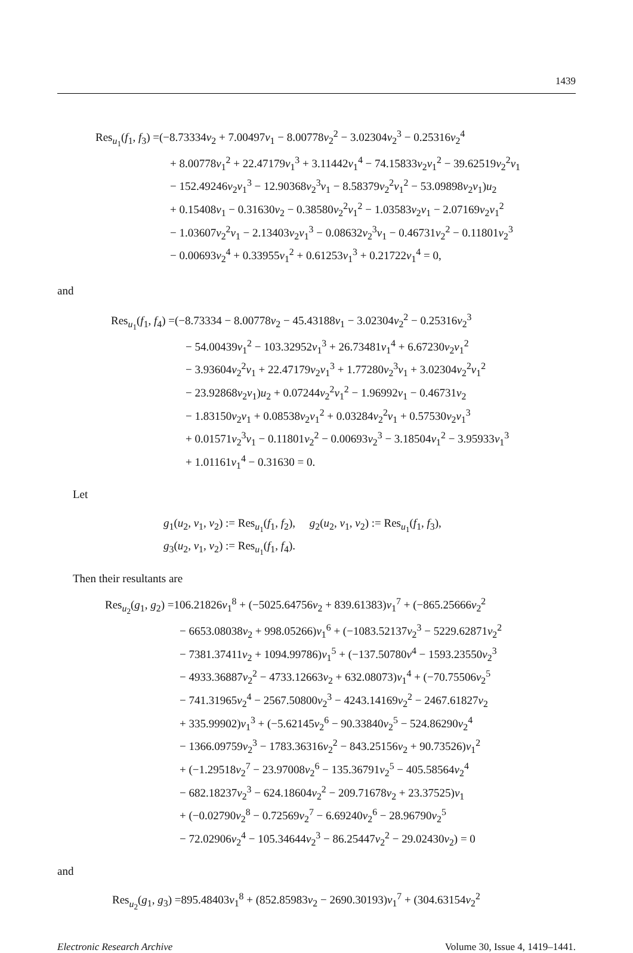1439
Res<sub>u<sub>1</sub></sub>(f<sub>1</sub>, f<sub>3</sub>) =(−8.73334v<sub>2</sub> + 7.00497v<sub>1</sub> − 8.00778v<sub>2</sub><sup>2</sup> − 3.02304v<sub>2</sub><sup>3</sup> − 0.25316v<sub>2</sub><sup>4</sup>
+ 8.00778v<sub>1</sub><sup>2</sup> + 22.47179v<sub>1</sub><sup>3</sup> + 3.11442v<sub>1</sub><sup>4</sup> − 74.15833v<sub>2</sub>v<sub>1</sub><sup>2</sup> − 39.62519v<sub>2</sub><sup>2</sup>v<sub>1</sub>
− 152.49246v<sub>2</sub>v<sub>1</sub><sup>3</sup> − 12.90368v<sub>2</sub><sup>3</sup>v<sub>1</sub> − 8.58379v<sub>2</sub><sup>2</sup>v<sub>1</sub><sup>2</sup> − 53.09898v<sub>2</sub>v<sub>1</sub>)u<sub>2</sub>
+ 0.15408v<sub>1</sub> − 0.31630v<sub>2</sub> − 0.38580v<sub>2</sub><sup>2</sup>v<sub>1</sub><sup>2</sup> − 1.03583v<sub>2</sub>v<sub>1</sub> − 2.07169v<sub>2</sub>v<sub>1</sub><sup>2</sup>
− 1.03607v<sub>2</sub><sup>2</sup>v<sub>1</sub> − 2.13403v<sub>2</sub>v<sub>1</sub><sup>3</sup> − 0.08632v<sub>2</sub><sup>3</sup>v<sub>1</sub> − 0.46731v<sub>2</sub><sup>2</sup> − 0.11801v<sub>2</sub><sup>3</sup>
− 0.00693v<sub>2</sub><sup>4</sup> + 0.33955v<sub>1</sub><sup>2</sup> + 0.61253v<sub>1</sub><sup>3</sup> + 0.21722v<sub>1</sub><sup>4</sup> = 0,
and
Res<sub>u<sub>1</sub></sub>(f<sub>1</sub>, f<sub>4</sub>) =(−8.73334 − 8.00778v<sub>2</sub> − 45.43188v<sub>1</sub> − 3.02304v<sub>2</sub><sup>2</sup> − 0.25316v<sub>2</sub><sup>3</sup>
− 54.00439v<sub>1</sub><sup>2</sup> − 103.32952v<sub>1</sub><sup>3</sup> + 26.73481v<sub>1</sub><sup>4</sup> + 6.67230v<sub>2</sub>v<sub>1</sub><sup>2</sup>
− 3.93604v<sub>2</sub><sup>2</sup>v<sub>1</sub> + 22.47179v<sub>2</sub>v<sub>1</sub><sup>3</sup> + 1.77280v<sub>2</sub><sup>3</sup>v<sub>1</sub> + 3.02304v<sub>2</sub><sup>2</sup>v<sub>1</sub><sup>2</sup>
− 23.92868v<sub>2</sub>v<sub>1</sub>)u<sub>2</sub> + 0.07244v<sub>2</sub><sup>2</sup>v<sub>1</sub><sup>2</sup> − 1.96992v<sub>1</sub> − 0.46731v<sub>2</sub>
− 1.83150v<sub>2</sub>v<sub>1</sub> + 0.08538v<sub>2</sub>v<sub>1</sub><sup>2</sup> + 0.03284v<sub>2</sub><sup>2</sup>v<sub>1</sub> + 0.57530v<sub>2</sub>v<sub>1</sub><sup>3</sup>
+ 0.01571v<sub>2</sub><sup>3</sup>v<sub>1</sub> − 0.11801v<sub>2</sub><sup>2</sup> − 0.00693v<sub>2</sub><sup>3</sup> − 3.18504v<sub>1</sub><sup>2</sup> − 3.95933v<sub>1</sub><sup>3</sup>
+ 1.01161v<sub>1</sub><sup>4</sup> − 0.31630 = 0.
Let
g<sub>1</sub>(u<sub>2</sub>, v<sub>1</sub>, v<sub>2</sub>) := Res<sub>u<sub>1</sub></sub>(f<sub>1</sub>, f<sub>2</sub>), g<sub>2</sub>(u<sub>2</sub>, v<sub>1</sub>, v<sub>2</sub>) := Res<sub>u<sub>1</sub></sub>(f<sub>1</sub>, f<sub>3</sub>),
g<sub>3</sub>(u<sub>2</sub>, v<sub>1</sub>, v<sub>2</sub>) := Res<sub>u<sub>1</sub></sub>(f<sub>1</sub>, f<sub>4</sub>).
Then their resultants are
Res<sub>u<sub>2</sub></sub>(g<sub>1</sub>, g<sub>2</sub>) =106.21826v<sub>1</sub><sup>8</sup> + (−5025.64756v<sub>2</sub> + 839.61383)v<sub>1</sub><sup>7</sup> + (−865.25666v<sub>2</sub><sup>2</sup>
− 6653.08038v<sub>2</sub> + 998.05266)v<sub>1</sub><sup>6</sup> + (−1083.52137v<sub>2</sub><sup>3</sup> − 5229.62871v<sub>2</sub><sup>2</sup>
− 7381.37411v<sub>2</sub> + 1094.99786)v<sub>1</sub><sup>5</sup> + (−137.50780v<sup>4</sup> − 1593.23550v<sub>2</sub><sup>3</sup>
− 4933.36887v<sub>2</sub><sup>2</sup> − 4733.12663v<sub>2</sub> + 632.08073)v<sub>1</sub><sup>4</sup> + (−70.75506v<sub>2</sub><sup>5</sup>
− 741.31965v<sub>2</sub><sup>4</sup> − 2567.50800v<sub>2</sub><sup>3</sup> − 4243.14169v<sub>2</sub><sup>2</sup> − 2467.61827v<sub>2</sub>
+ 335.99902)v<sub>1</sub><sup>3</sup> + (−5.62145v<sub>2</sub><sup>6</sup> − 90.33840v<sub>2</sub><sup>5</sup> − 524.86290v<sub>2</sub><sup>4</sup>
− 1366.09759v<sub>2</sub><sup>3</sup> − 1783.36316v<sub>2</sub><sup>2</sup> − 843.25156v<sub>2</sub> + 90.73526)v<sub>1</sub><sup>2</sup>
+ (−1.29518v<sub>2</sub><sup>7</sup> − 23.97008v<sub>2</sub><sup>6</sup> − 135.36791v<sub>2</sub><sup>5</sup> − 405.58564v<sub>2</sub><sup>4</sup>
− 682.18237v<sub>2</sub><sup>3</sup> − 624.18604v<sub>2</sub><sup>2</sup> − 209.71678v<sub>2</sub> + 23.37525)v<sub>1</sub>
+ (−0.02790v<sub>2</sub><sup>8</sup> − 0.72569v<sub>2</sub><sup>7</sup> − 6.69240v<sub>2</sub><sup>6</sup> − 28.96790v<sub>2</sub><sup>5</sup>
− 72.02906v<sub>2</sub><sup>4</sup> − 105.34644v<sub>2</sub><sup>3</sup> − 86.25447v<sub>2</sub><sup>2</sup> − 29.02430v<sub>2</sub>) = 0
and
Res<sub>u<sub>2</sub></sub>(g<sub>1</sub>, g<sub>3</sub>) =895.48403v<sub>1</sub><sup>8</sup> + (852.85983v<sub>2</sub> − 2690.30193)v<sub>1</sub><sup>7</sup> + (304.63154v<sub>2</sub><sup>2</sup>
Electronic Research Archive Volume 30, Issue 4, 1419–1441.